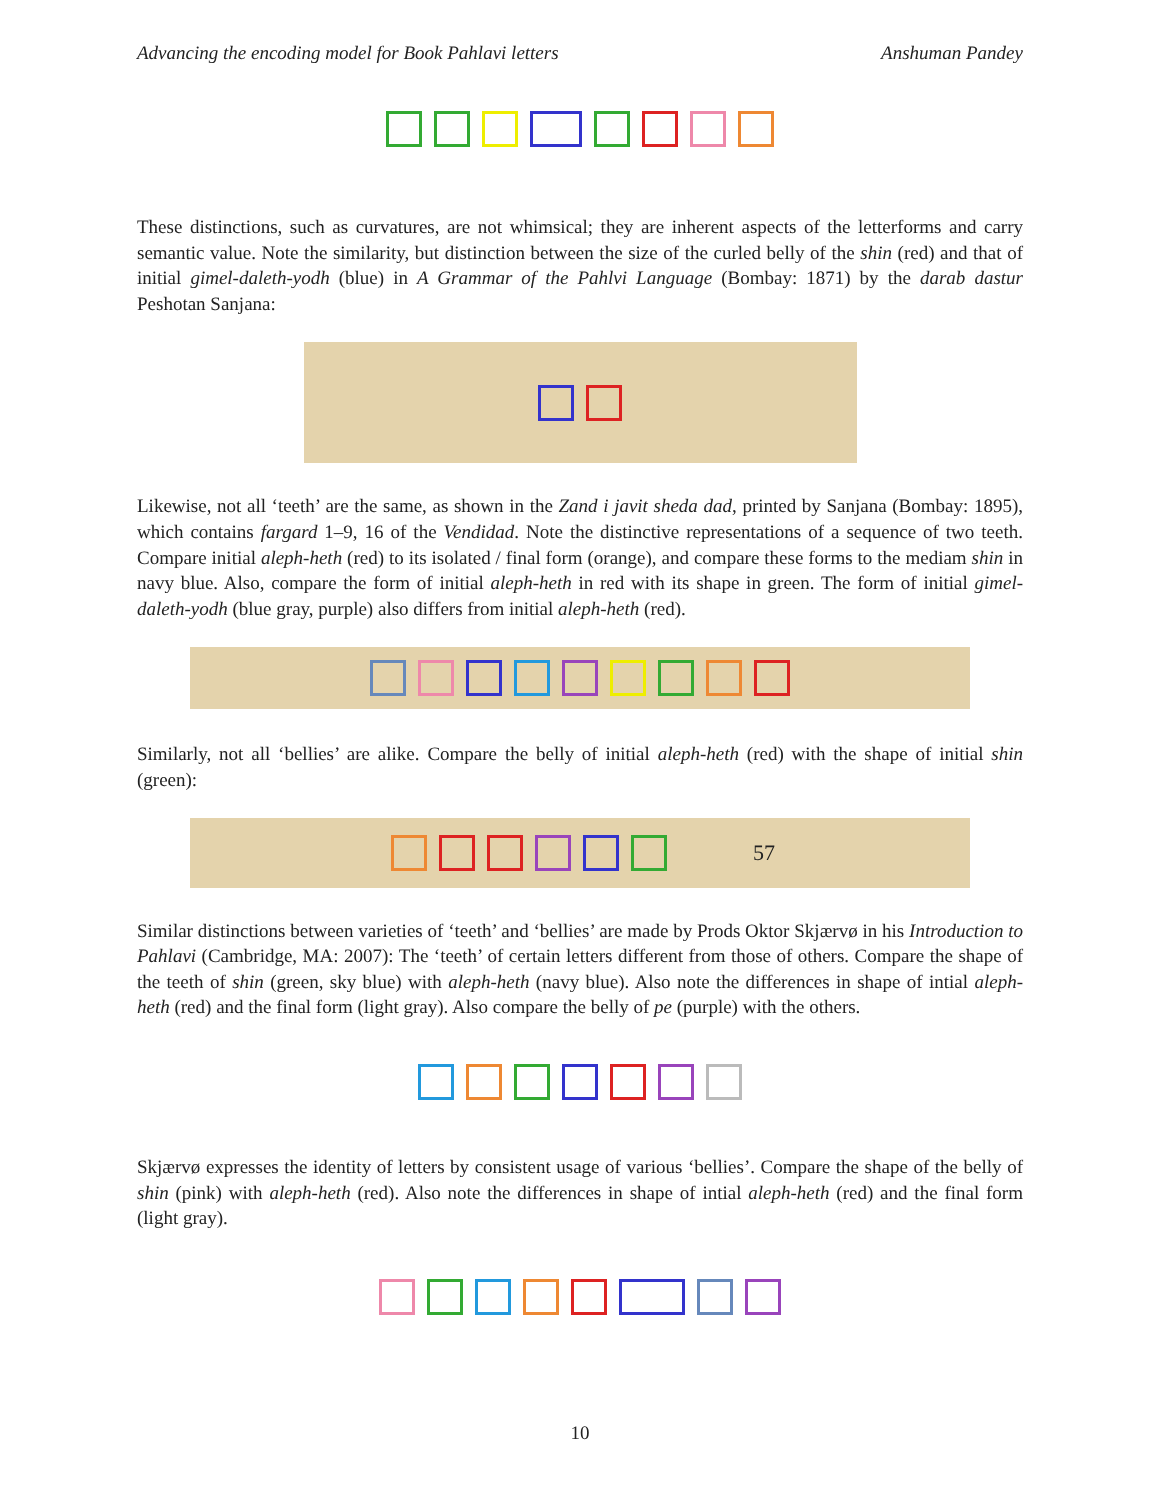Advancing the encoding model for Book Pahlavi letters Anshuman Pandey
These distinctions, such as curvatures, are not whimsical; they are inherent aspects of the letterforms and carry semantic value. Note the similarity, but distinction between the size of the curled belly of the shin (red) and that of initial gimel-daleth-yodh (blue) in A Grammar of the Pahlvi Language (Bombay: 1871) by the darab dastur Peshotan Sanjana:
Likewise, not all ‘teeth’ are the same, as shown in the Zand i javit sheda dad, printed by Sanjana (Bombay: 1895), which contains fargard 1–9, 16 of the Vendidad. Note the distinctive representations of a sequence of two teeth. Compare initial aleph-heth (red) to its isolated / final form (orange), and compare these forms to the mediam shin in navy blue. Also, compare the form of initial aleph-heth in red with its shape in green. The form of initial gimel-daleth-yodh (blue gray, purple) also differs from initial aleph-heth (red).
Similarly, not all ‘bellies’ are alike. Compare the belly of initial aleph-heth (red) with the shape of initial shin (green):
57
Similar distinctions between varieties of ‘teeth’ and ‘bellies’ are made by Prods Oktor Skjærvø in his Introduction to Pahlavi (Cambridge, MA: 2007): The ‘teeth’ of certain letters different from those of others. Compare the shape of the teeth of shin (green, sky blue) with aleph-heth (navy blue). Also note the differences in shape of intial aleph-heth (red) and the final form (light gray). Also compare the belly of pe (purple) with the others.
Skjærvø expresses the identity of letters by consistent usage of various ‘bellies’. Compare the shape of the belly of shin (pink) with aleph-heth (red). Also note the differences in shape of intial aleph-heth (red) and the final form (light gray).
10